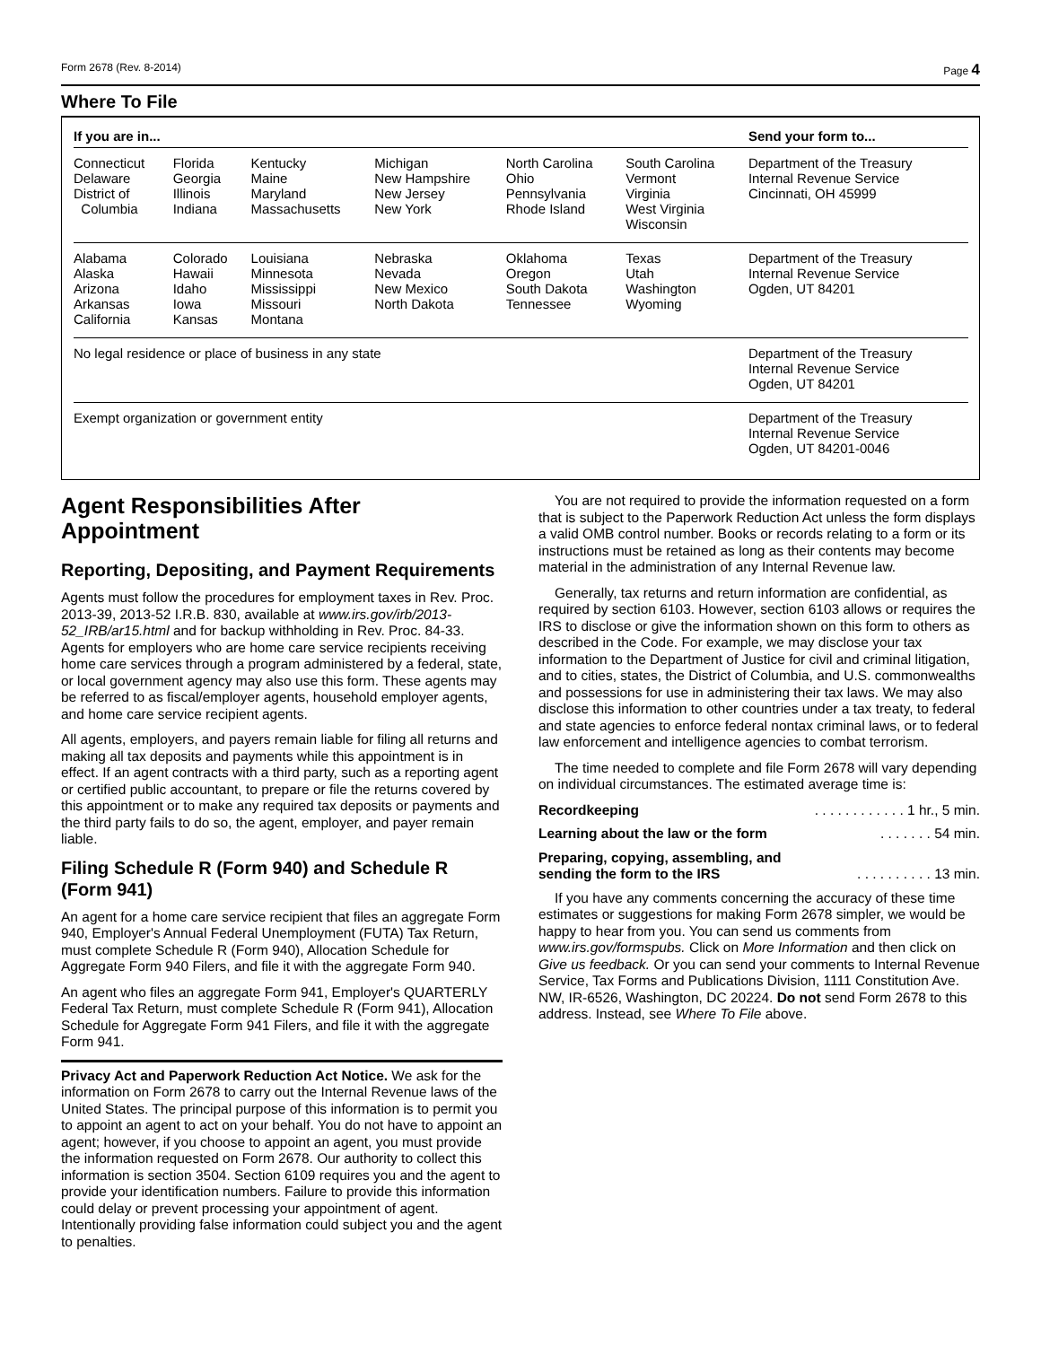Form 2678 (Rev. 8-2014) Page 4
Where To File
| If you are in... | | | | | | Send your form to... |
| --- | --- | --- | --- | --- | --- | --- |
| Connecticut Delaware District of Columbia | Florida Georgia Illinois Indiana | Kentucky Maine Maryland Massachusetts | Michigan New Hampshire New Jersey New York | North Carolina Ohio Pennsylvania Rhode Island | South Carolina Vermont Virginia West Virginia Wisconsin | Department of the Treasury Internal Revenue Service Cincinnati, OH 45999 |
| Alabama Alaska Arizona Arkansas California | Colorado Hawaii Idaho Iowa Kansas | Louisiana Minnesota Mississippi Missouri Montana | Nebraska Nevada New Mexico North Dakota | Oklahoma Oregon South Dakota Tennessee | Texas Utah Washington Wyoming | Department of the Treasury Internal Revenue Service Ogden, UT 84201 |
| No legal residence or place of business in any state | | | | | | Department of the Treasury Internal Revenue Service Ogden, UT 84201 |
| Exempt organization or government entity | | | | | | Department of the Treasury Internal Revenue Service Ogden, UT 84201-0046 |
Agent Responsibilities After Appointment
Reporting, Depositing, and Payment Requirements
Agents must follow the procedures for employment taxes in Rev. Proc. 2013-39, 2013-52 I.R.B. 830, available at www.irs.gov/irb/2013-52_IRB/ar15.html and for backup withholding in Rev. Proc. 84-33. Agents for employers who are home care service recipients receiving home care services through a program administered by a federal, state, or local government agency may also use this form. These agents may be referred to as fiscal/employer agents, household employer agents, and home care service recipient agents.
All agents, employers, and payers remain liable for filing all returns and making all tax deposits and payments while this appointment is in effect. If an agent contracts with a third party, such as a reporting agent or certified public accountant, to prepare or file the returns covered by this appointment or to make any required tax deposits or payments and the third party fails to do so, the agent, employer, and payer remain liable.
Filing Schedule R (Form 940) and Schedule R (Form 941)
An agent for a home care service recipient that files an aggregate Form 940, Employer's Annual Federal Unemployment (FUTA) Tax Return, must complete Schedule R (Form 940), Allocation Schedule for Aggregate Form 940 Filers, and file it with the aggregate Form 940.
An agent who files an aggregate Form 941, Employer's QUARTERLY Federal Tax Return, must complete Schedule R (Form 941), Allocation Schedule for Aggregate Form 941 Filers, and file it with the aggregate Form 941.
Privacy Act and Paperwork Reduction Act Notice. We ask for the information on Form 2678 to carry out the Internal Revenue laws of the United States. The principal purpose of this information is to permit you to appoint an agent to act on your behalf. You do not have to appoint an agent; however, if you choose to appoint an agent, you must provide the information requested on Form 2678. Our authority to collect this information is section 3504. Section 6109 requires you and the agent to provide your identification numbers. Failure to provide this information could delay or prevent processing your appointment of agent. Intentionally providing false information could subject you and the agent to penalties.
You are not required to provide the information requested on a form that is subject to the Paperwork Reduction Act unless the form displays a valid OMB control number. Books or records relating to a form or its instructions must be retained as long as their contents may become material in the administration of any Internal Revenue law.
Generally, tax returns and return information are confidential, as required by section 6103. However, section 6103 allows or requires the IRS to disclose or give the information shown on this form to others as described in the Code. For example, we may disclose your tax information to the Department of Justice for civil and criminal litigation, and to cities, states, the District of Columbia, and U.S. commonwealths and possessions for use in administering their tax laws. We may also disclose this information to other countries under a tax treaty, to federal and state agencies to enforce federal nontax criminal laws, or to federal law enforcement and intelligence agencies to combat terrorism.
The time needed to complete and file Form 2678 will vary depending on individual circumstances. The estimated average time is:
Recordkeeping. . . . . . . . . . . . 1 hr., 5 min.
Learning about the law or the form. . . . . . . 54 min.
Preparing, copying, assembling, and
sending the form to the IRS. . . . . . . . . . 13 min.
If you have any comments concerning the accuracy of these time estimates or suggestions for making Form 2678 simpler, we would be happy to hear from you. You can send us comments from www.irs.gov/formspubs. Click on More Information and then click on Give us feedback. Or you can send your comments to Internal Revenue Service, Tax Forms and Publications Division, 1111 Constitution Ave. NW, IR-6526, Washington, DC 20224. Do not send Form 2678 to this address. Instead, see Where To File above.